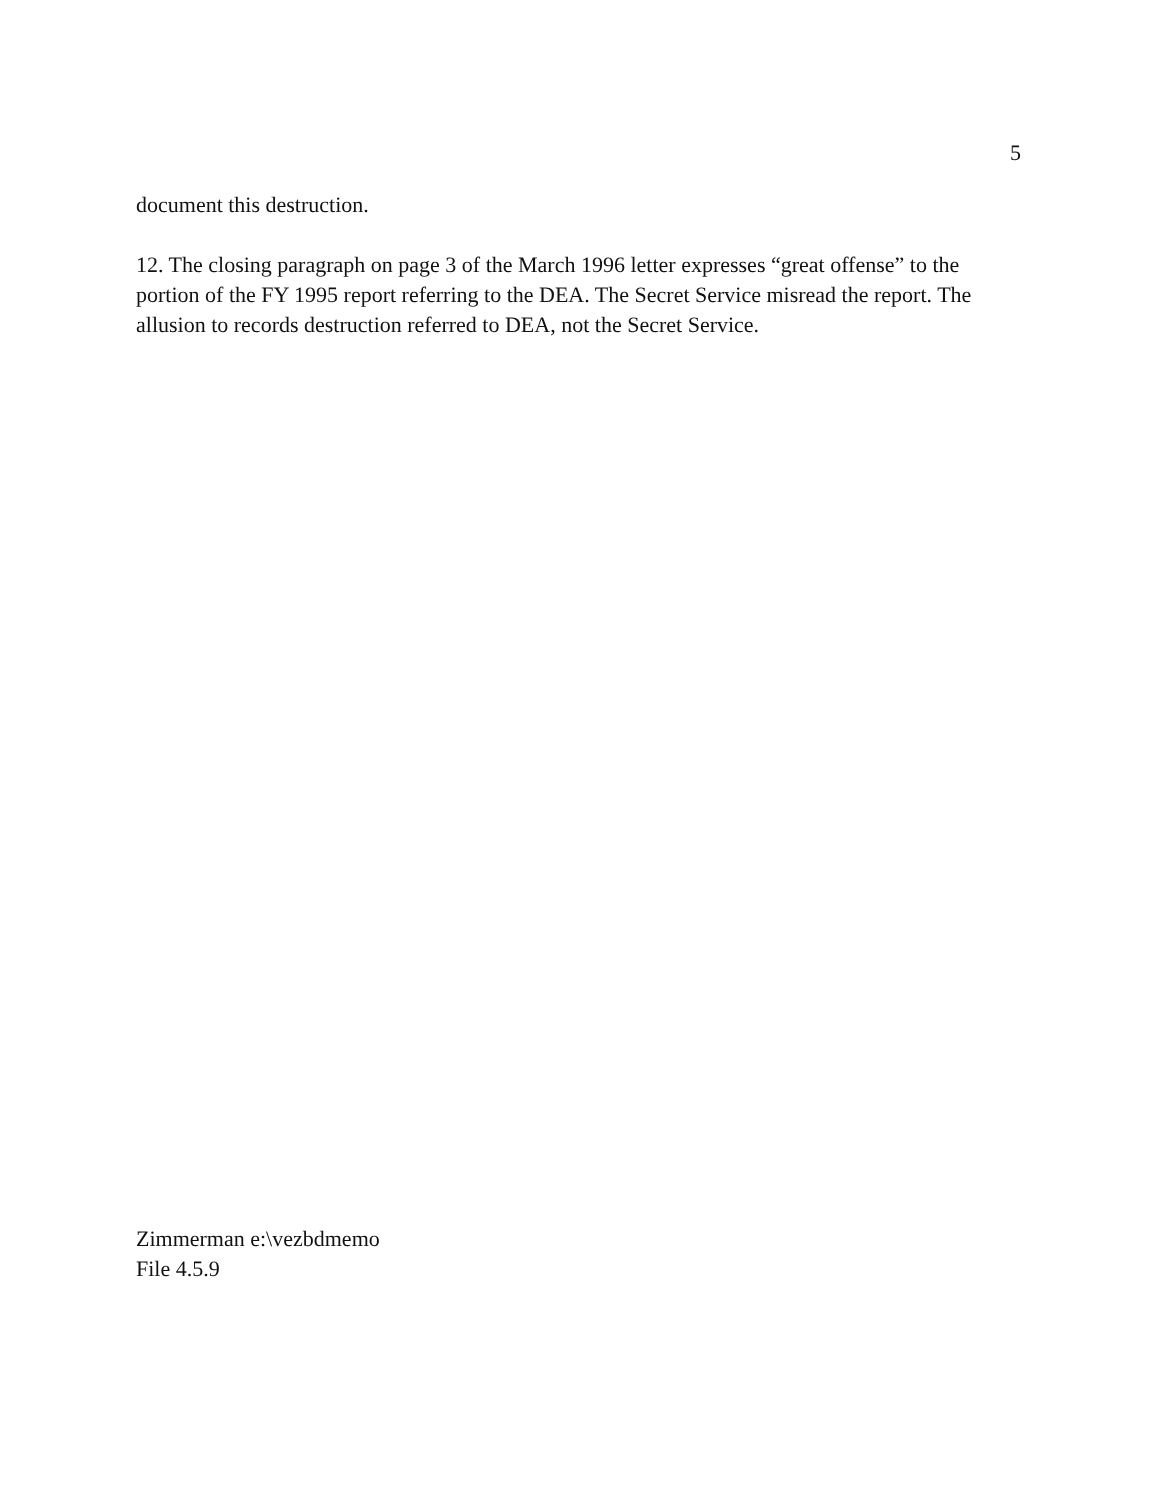5
document this destruction.
12. The closing paragraph on page 3 of the March 1996 letter expresses “great offense” to the portion of the FY 1995 report referring to the DEA. The Secret Service misread the report. The allusion to records destruction referred to DEA, not the Secret Service.
Zimmerman e:\vezbdmemo
File 4.5.9